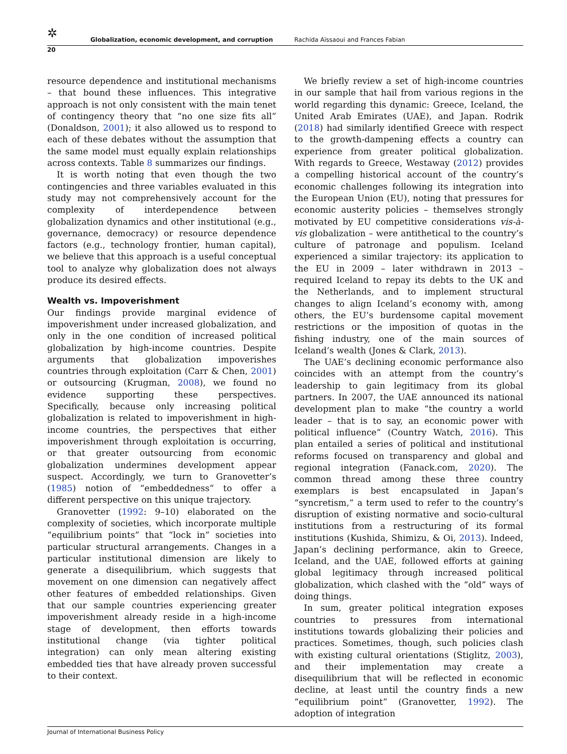✲ Globalization, economic development, and corruption Rachida Aïssaoui and Frances Fabian
20
resource dependence and institutional mechanisms – that bound these influences. This integrative approach is not only consistent with the main tenet of contingency theory that “no one size fits all” (Donaldson, 2001); it also allowed us to respond to each of these debates without the assumption that the same model must equally explain relationships across contexts. Table 8 summarizes our findings.
It is worth noting that even though the two contingencies and three variables evaluated in this study may not comprehensively account for the complexity of interdependence between globalization dynamics and other institutional (e.g., governance, democracy) or resource dependence factors (e.g., technology frontier, human capital), we believe that this approach is a useful conceptual tool to analyze why globalization does not always produce its desired effects.
Wealth vs. Impoverishment
Our findings provide marginal evidence of impoverishment under increased globalization, and only in the one condition of increased political globalization by high-income countries. Despite arguments that globalization impoverishes countries through exploitation (Carr & Chen, 2001) or outsourcing (Krugman, 2008), we found no evidence supporting these perspectives. Specifically, because only increasing political globalization is related to impoverishment in high-income countries, the perspectives that either impoverishment through exploitation is occurring, or that greater outsourcing from economic globalization undermines development appear suspect. Accordingly, we turn to Granovetter’s (1985) notion of “embeddedness” to offer a different perspective on this unique trajectory.
Granovetter (1992: 9–10) elaborated on the complexity of societies, which incorporate multiple “equilibrium points” that “lock in” societies into particular structural arrangements. Changes in a particular institutional dimension are likely to generate a disequilibrium, which suggests that movement on one dimension can negatively affect other features of embedded relationships. Given that our sample countries experiencing greater impoverishment already reside in a high-income stage of development, then efforts towards institutional change (via tighter political integration) can only mean altering existing embedded ties that have already proven successful to their context.
We briefly review a set of high-income countries in our sample that hail from various regions in the world regarding this dynamic: Greece, Iceland, the United Arab Emirates (UAE), and Japan. Rodrik (2018) had similarly identified Greece with respect to the growth-dampening effects a country can experience from greater political globalization. With regards to Greece, Westaway (2012) provides a compelling historical account of the country’s economic challenges following its integration into the European Union (EU), noting that pressures for economic austerity policies – themselves strongly motivated by EU competitive considerations vis-à-vis globalization – were antithetical to the country’s culture of patronage and populism. Iceland experienced a similar trajectory: its application to the EU in 2009 – later withdrawn in 2013 – required Iceland to repay its debts to the UK and the Netherlands, and to implement structural changes to align Iceland’s economy with, among others, the EU’s burdensome capital movement restrictions or the imposition of quotas in the fishing industry, one of the main sources of Iceland’s wealth (Jones & Clark, 2013).
The UAE’s declining economic performance also coincides with an attempt from the country’s leadership to gain legitimacy from its global partners. In 2007, the UAE announced its national development plan to make “the country a world leader – that is to say, an economic power with political influence” (Country Watch, 2016). This plan entailed a series of political and institutional reforms focused on transparency and global and regional integration (Fanack.com, 2020). The common thread among these three country exemplars is best encapsulated in Japan’s “syncretism,” a term used to refer to the country’s disruption of existing normative and socio-cultural institutions from a restructuring of its formal institutions (Kushida, Shimizu, & Oi, 2013). Indeed, Japan’s declining performance, akin to Greece, Iceland, and the UAE, followed efforts at gaining global legitimacy through increased political globalization, which clashed with the “old” ways of doing things.
In sum, greater political integration exposes countries to pressures from international institutions towards globalizing their policies and practices. Sometimes, though, such policies clash with existing cultural orientations (Stiglitz, 2003), and their implementation may create a disequilibrium that will be reflected in economic decline, at least until the country finds a new “equilibrium point” (Granovetter, 1992). The adoption of integration
Journal of International Business Policy